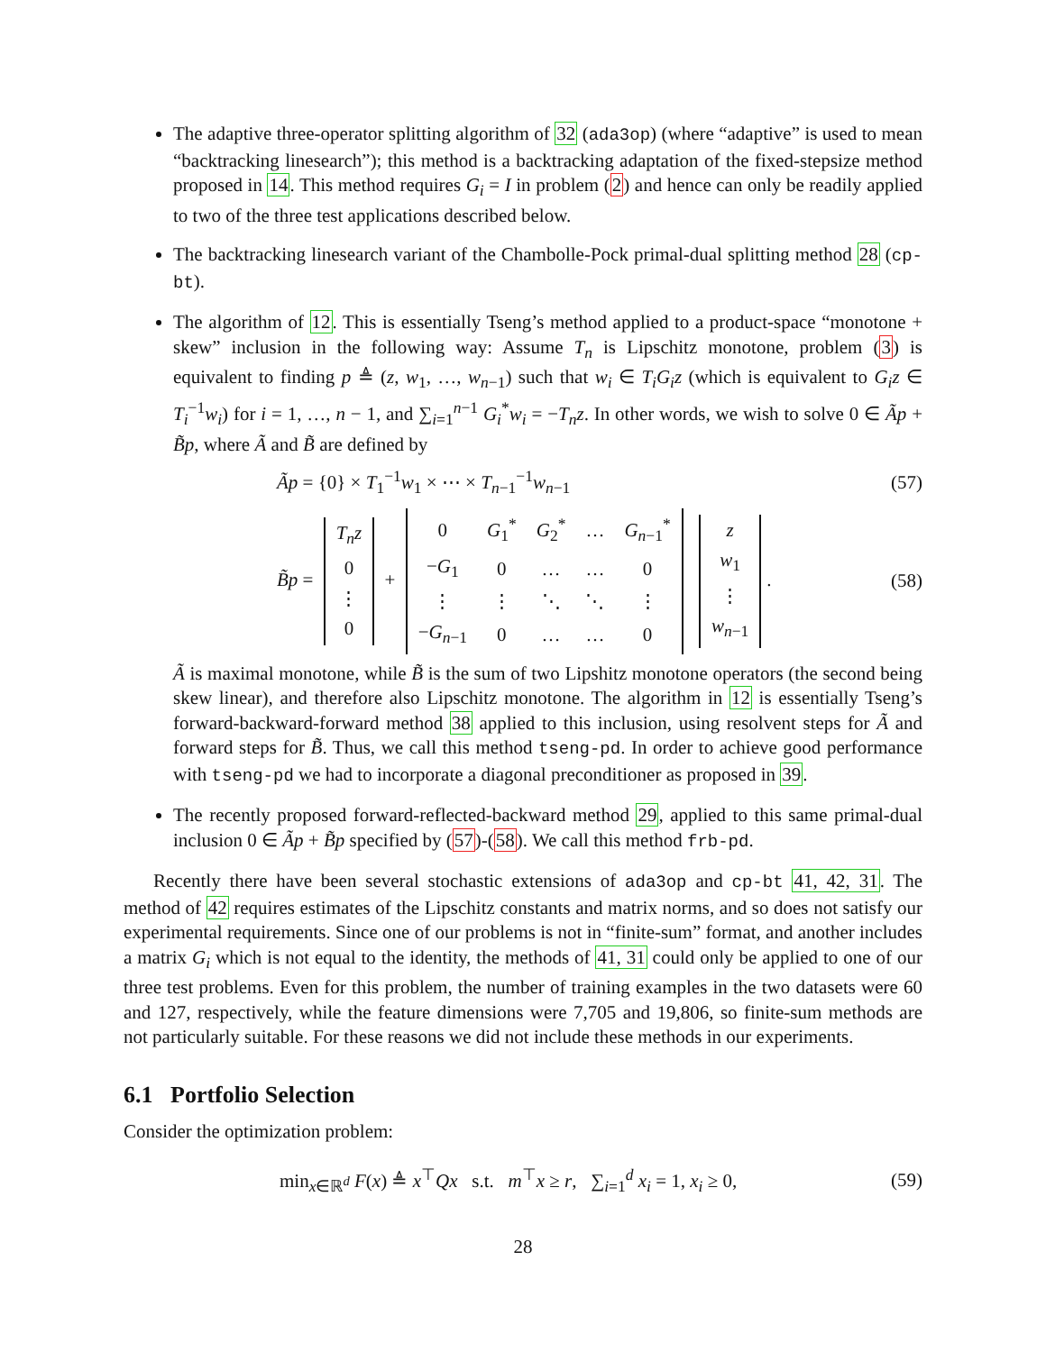The adaptive three-operator splitting algorithm of 32 (ada3op) (where “adaptive” is used to mean “backtracking linesearch”); this method is a backtracking adaptation of the fixed-stepsize method proposed in 14. This method requires G<sub>i</sub> = I in problem (2) and hence can only be readily applied to two of the three test applications described below.
The backtracking linesearch variant of the Chambolle-Pock primal-dual splitting method 28 (cp-bt).
The algorithm of 12. This is essentially Tseng’s method applied to a product-space “monotone + skew” inclusion in the following way: Assume T<sub>n</sub> is Lipschitz monotone, problem (3) is equivalent to finding p ≜ (z, w<sub>1</sub>, …, w<sub>n−1</sub>) such that w<sub>i</sub> ∈ T<sub>i</sub>G<sub>i</sub>z (which is equivalent to G<sub>i</sub>z ∈ T<sub>i</sub><sup>−1</sup>w<sub>i</sub>) for i = 1, …, n − 1, and ∑<sub>i=1</sub><sup>n−1</sup> G<sub>i</sub><sup>*</sup>w<sub>i</sub> = −T<sub>n</sub>z. In other words, we wish to solve 0 ∈ Ãp + B̃p, where Ã and B̃ are defined by
Ãp = {0} × T<sub>1</sub><sup>−1</sup>w<sub>1</sub> × ⋯ × T<sub>n−1</sub><sup>−1</sup>w<sub>n−1</sub> (57)
B̃p =
| T<sub>n</sub>z |
| 0 |
| ⋮ |
| 0 |
+
| 0 | G<sub>1</sub><sup>*</sup> | G<sub>2</sub><sup>*</sup> | … | G<sub>n−1</sub><sup>*</sup> |
| − G<sub>1</sub> | 0 | … | … | 0 |
| ⋮ | ⋮ | ⋱ | ⋱ | ⋮ |
| − G<sub>n−1</sub> | 0 | … | … | 0 |
| z |
| w<sub>1</sub> |
| ⋮ |
| w<sub>n−1</sub> |
. (58)
Ã is maximal monotone, while B̃ is the sum of two Lipshitz monotone operators (the second being skew linear), and therefore also Lipschitz monotone. The algorithm in 12 is essentially Tseng’s forward-backward-forward method 38 applied to this inclusion, using resolvent steps for Ã and forward steps for B̃. Thus, we call this method tseng-pd. In order to achieve good performance with tseng-pd we had to incorporate a diagonal preconditioner as proposed in 39.
The recently proposed forward-reflected-backward method 29, applied to this same primal-dual inclusion 0 ∈ Ãp + B̃p specified by (57)-(58). We call this method frb-pd.
Recently there have been several stochastic extensions of ada3op and cp-bt 41, 42, 31. The method of 42 requires estimates of the Lipschitz constants and matrix norms, and so does not satisfy our experimental requirements. Since one of our problems is not in “finite-sum” format, and another includes a matrix G<sub>i</sub> which is not equal to the identity, the methods of 41, 31 could only be applied to one of our three test problems. Even for this problem, the number of training examples in the two datasets were 60 and 127, respectively, while the feature dimensions were 7,705 and 19,806, so finite-sum methods are not particularly suitable. For these reasons we did not include these methods in our experiments.
6.1 Portfolio Selection
Consider the optimization problem:
min<sub>x∈ℝ<sup>d</sup></sub> F(x) ≜ x<sup>⊤</sup>Qx s.t. m<sup>⊤</sup>x ≥ r, ∑<sub>i=1</sub><sup>d</sup> x<sub>i</sub> = 1, x<sub>i</sub> ≥ 0, (59)
28